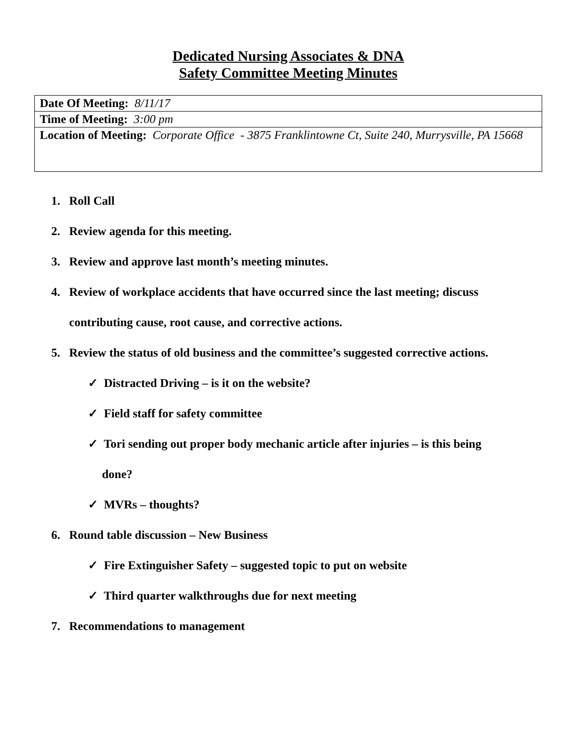Dedicated Nursing Associates & DNA
Safety Committee Meeting Minutes
| Date Of Meeting: 8/11/17 |
| Time of Meeting: 3:00 pm |
| Location of Meeting: Corporate Office - 3875 Franklintowne Ct, Suite 240, Murrysville, PA 15668 |
1. Roll Call
2. Review agenda for this meeting.
3. Review and approve last month’s meeting minutes.
4. Review of workplace accidents that have occurred since the last meeting; discuss
contributing cause, root cause, and corrective actions.
5. Review the status of old business and the committee’s suggested corrective actions.
✓ Distracted Driving – is it on the website?
✓ Field staff for safety committee
✓ Tori sending out proper body mechanic article after injuries – is this being
done?
✓ MVRs – thoughts?
6. Round table discussion – New Business
✓ Fire Extinguisher Safety – suggested topic to put on website
✓ Third quarter walkthroughs due for next meeting
7. Recommendations to management